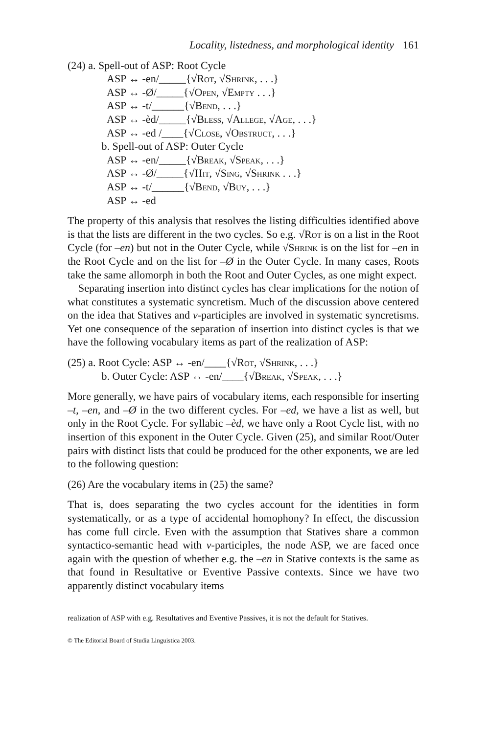Locality, listedness, and morphological identity 161
(24) a. Spell-out of ASP: Root Cycle
ASP ↔ -en/_____{√Rot, √Shrink, . . .}
ASP ↔ -Ø/_____{√Open, √Empty . . .}
ASP ↔ -t/______{√Bend, . . .}
ASP ↔ -èd/_____{√Bless, √Allege, √Age, . . .}
ASP ↔ -ed /____{√Close, √Obstruct, . . .}
b. Spell-out of ASP: Outer Cycle
ASP ↔ -en/_____{√Break, √Speak, . . .}
ASP ↔ -Ø/_____{√Hit, √Sing, √Shrink . . .}
ASP ↔ -t/______{√Bend, √Buy, . . .}
ASP ↔ -ed
The property of this analysis that resolves the listing difficulties identified above is that the lists are different in the two cycles. So e.g. √Rot is on a list in the Root Cycle (for –en) but not in the Outer Cycle, while √Shrink is on the list for –en in the Root Cycle and on the list for –Ø in the Outer Cycle. In many cases, Roots take the same allomorph in both the Root and Outer Cycles, as one might expect.
Separating insertion into distinct cycles has clear implications for the notion of what constitutes a systematic syncretism. Much of the discussion above centered on the idea that Statives and v-participles are involved in systematic syncretisms. Yet one consequence of the separation of insertion into distinct cycles is that we have the following vocabulary items as part of the realization of ASP:
(25) a. Root Cycle: ASP ↔ -en/____{√Rot, √Shrink, . . .}
b. Outer Cycle: ASP ↔ -en/____{√Break, √Speak, . . .}
More generally, we have pairs of vocabulary items, each responsible for inserting –t, –en, and –Ø in the two different cycles. For –ed, we have a list as well, but only in the Root Cycle. For syllabic –èd, we have only a Root Cycle list, with no insertion of this exponent in the Outer Cycle. Given (25), and similar Root/Outer pairs with distinct lists that could be produced for the other exponents, we are led to the following question:
(26) Are the vocabulary items in (25) the same?
That is, does separating the two cycles account for the identities in form systematically, or as a type of accidental homophony? In effect, the discussion has come full circle. Even with the assumption that Statives share a common syntactico-semantic head with v-participles, the node ASP, we are faced once again with the question of whether e.g. the –en in Stative contexts is the same as that found in Resultative or Eventive Passive contexts. Since we have two apparently distinct vocabulary items
realization of ASP with e.g. Resultatives and Eventive Passives, it is not the default for Statives.
© The Editorial Board of Studia Linguistica 2003.